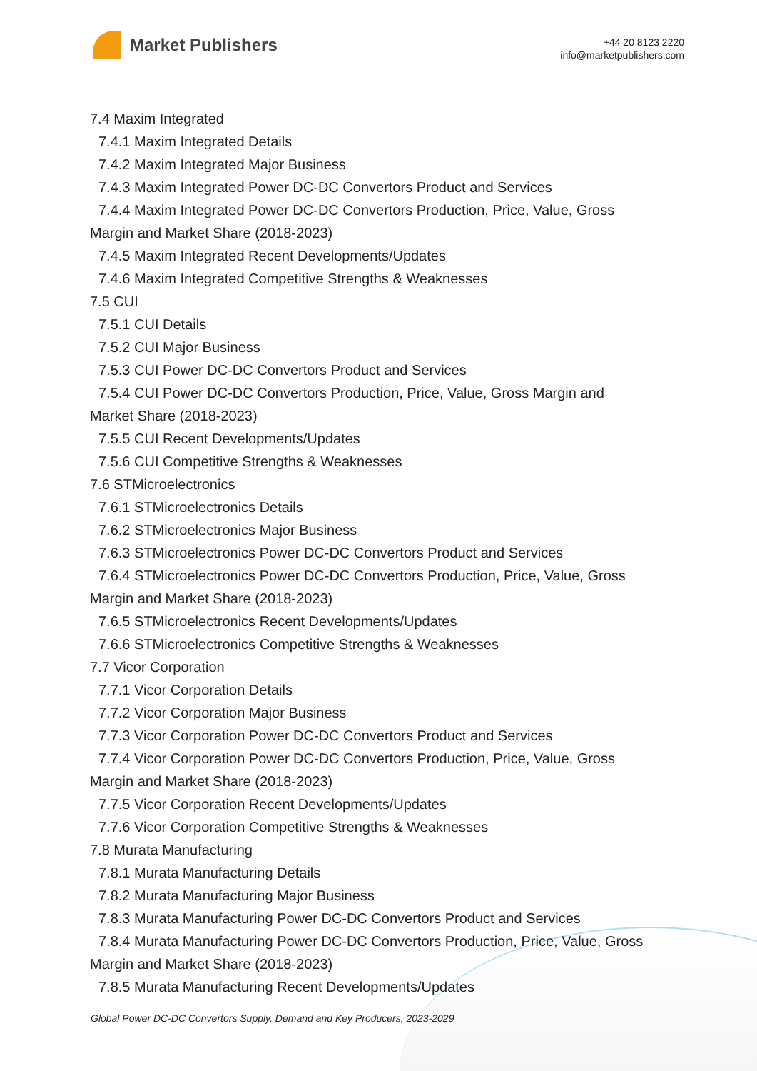Market Publishers
+44 20 8123 2220
info@marketpublishers.com
7.4 Maxim Integrated
7.4.1 Maxim Integrated Details
7.4.2 Maxim Integrated Major Business
7.4.3 Maxim Integrated Power DC-DC Convertors Product and Services
7.4.4 Maxim Integrated Power DC-DC Convertors Production, Price, Value, Gross
Margin and Market Share (2018-2023)
7.4.5 Maxim Integrated Recent Developments/Updates
7.4.6 Maxim Integrated Competitive Strengths & Weaknesses
7.5 CUI
7.5.1 CUI Details
7.5.2 CUI Major Business
7.5.3 CUI Power DC-DC Convertors Product and Services
7.5.4 CUI Power DC-DC Convertors Production, Price, Value, Gross Margin and
Market Share (2018-2023)
7.5.5 CUI Recent Developments/Updates
7.5.6 CUI Competitive Strengths & Weaknesses
7.6 STMicroelectronics
7.6.1 STMicroelectronics Details
7.6.2 STMicroelectronics Major Business
7.6.3 STMicroelectronics Power DC-DC Convertors Product and Services
7.6.4 STMicroelectronics Power DC-DC Convertors Production, Price, Value, Gross
Margin and Market Share (2018-2023)
7.6.5 STMicroelectronics Recent Developments/Updates
7.6.6 STMicroelectronics Competitive Strengths & Weaknesses
7.7 Vicor Corporation
7.7.1 Vicor Corporation Details
7.7.2 Vicor Corporation Major Business
7.7.3 Vicor Corporation Power DC-DC Convertors Product and Services
7.7.4 Vicor Corporation Power DC-DC Convertors Production, Price, Value, Gross
Margin and Market Share (2018-2023)
7.7.5 Vicor Corporation Recent Developments/Updates
7.7.6 Vicor Corporation Competitive Strengths & Weaknesses
7.8 Murata Manufacturing
7.8.1 Murata Manufacturing Details
7.8.2 Murata Manufacturing Major Business
7.8.3 Murata Manufacturing Power DC-DC Convertors Product and Services
7.8.4 Murata Manufacturing Power DC-DC Convertors Production, Price, Value, Gross
Margin and Market Share (2018-2023)
7.8.5 Murata Manufacturing Recent Developments/Updates
Global Power DC-DC Convertors Supply, Demand and Key Producers, 2023-2029